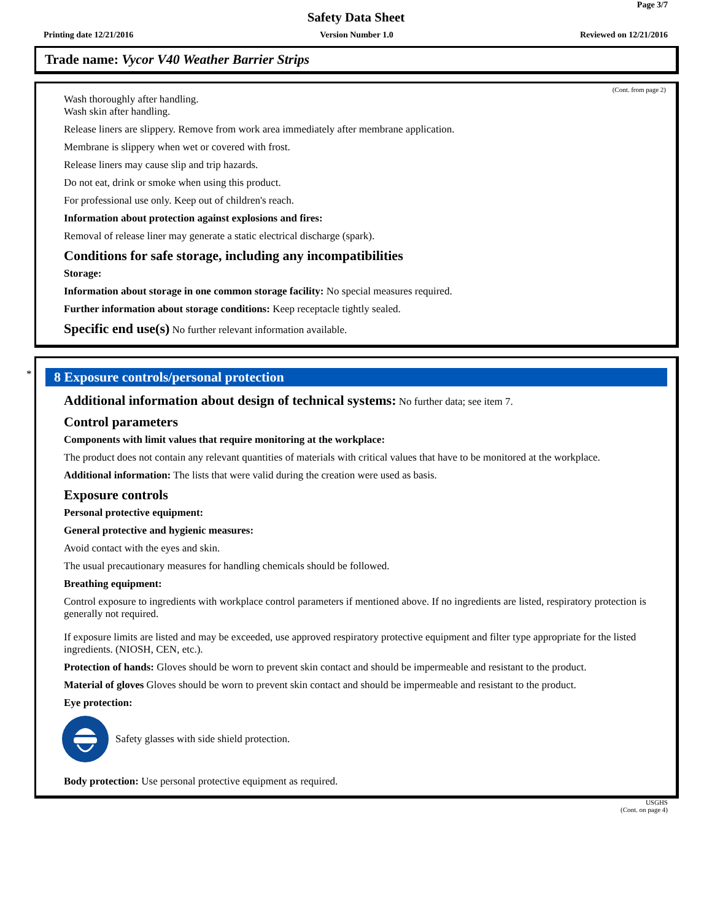Page 3/7
Safety Data Sheet
Printing date 12/21/2016 Version Number 1.0 Reviewed on 12/21/2016
Trade name: Vycor V40 Weather Barrier Strips
(Cont. from page 2)
Wash thoroughly after handling.
Wash skin after handling.
Release liners are slippery. Remove from work area immediately after membrane application.
Membrane is slippery when wet or covered with frost.
Release liners may cause slip and trip hazards.
Do not eat, drink or smoke when using this product.
For professional use only. Keep out of children's reach.
Information about protection against explosions and fires:
Removal of release liner may generate a static electrical discharge (spark).
Conditions for safe storage, including any incompatibilities
Storage:
Information about storage in one common storage facility: No special measures required.
Further information about storage conditions: Keep receptacle tightly sealed.
Specific end use(s) No further relevant information available.
*
8 Exposure controls/personal protection
Additional information about design of technical systems: No further data; see item 7.
Control parameters
Components with limit values that require monitoring at the workplace:
The product does not contain any relevant quantities of materials with critical values that have to be monitored at the workplace.
Additional information: The lists that were valid during the creation were used as basis.
Exposure controls
Personal protective equipment:
General protective and hygienic measures:
Avoid contact with the eyes and skin.
The usual precautionary measures for handling chemicals should be followed.
Breathing equipment:
Control exposure to ingredients with workplace control parameters if mentioned above. If no ingredients are listed, respiratory protection is generally not required.
If exposure limits are listed and may be exceeded, use approved respiratory protective equipment and filter type appropriate for the listed ingredients. (NIOSH, CEN, etc.).
Protection of hands: Gloves should be worn to prevent skin contact and should be impermeable and resistant to the product.
Material of gloves Gloves should be worn to prevent skin contact and should be impermeable and resistant to the product.
Eye protection:
Safety glasses with side shield protection.
Body protection: Use personal protective equipment as required.
USGHS
(Cont. on page 4)